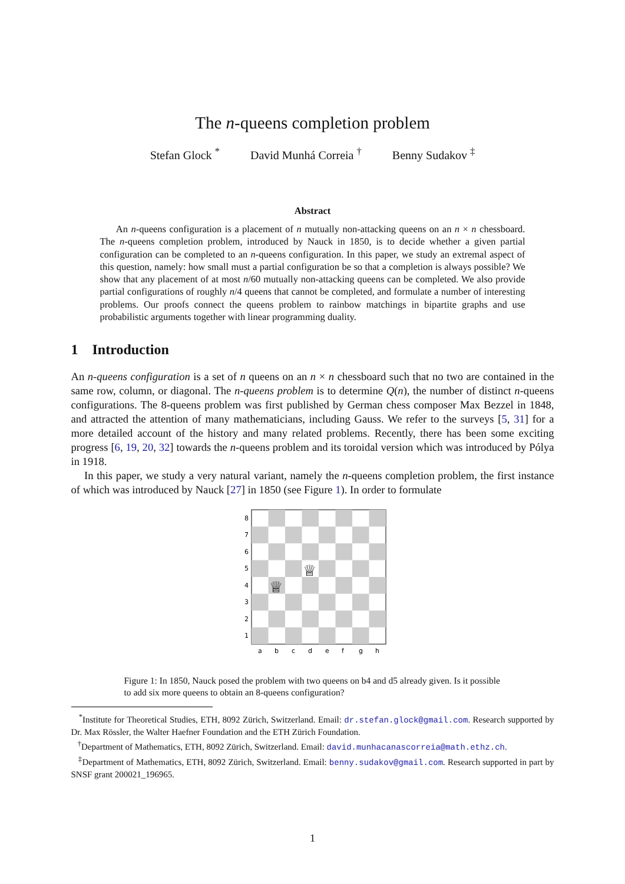The n-queens completion problem
Stefan Glock <sup>*</sup> David Munhá Correia <sup>†</sup> Benny Sudakov <sup>‡</sup>
Abstract
An n-queens configuration is a placement of n mutually non-attacking queens on an n × n chessboard. The n-queens completion problem, introduced by Nauck in 1850, is to decide whether a given partial configuration can be completed to an n-queens configuration. In this paper, we study an extremal aspect of this question, namely: how small must a partial configuration be so that a completion is always possible? We show that any placement of at most n/60 mutually non-attacking queens can be completed. We also provide partial configurations of roughly n/4 queens that cannot be completed, and formulate a number of interesting problems. Our proofs connect the queens problem to rainbow matchings in bipartite graphs and use probabilistic arguments together with linear programming duality.
1 Introduction
An n-queens configuration is a set of n queens on an n × n chessboard such that no two are contained in the same row, column, or diagonal. The n-queens problem is to determine Q(n), the number of distinct n-queens configurations. The 8-queens problem was first published by German chess composer Max Bezzel in 1848, and attracted the attention of many mathematicians, including Gauss. We refer to the surveys [5, 31] for a more detailed account of the history and many related problems. Recently, there has been some exciting progress [6, 19, 20, 32] towards the n-queens problem and its toroidal version which was introduced by Pólya in 1918.
In this paper, we study a very natural variant, namely the n-queens completion problem, the first instance of which was introduced by Nauck [27] in 1850 (see Figure 1). In order to formulate
♕
♕
8
7
6
5
4
3
2
1
a
b
c
d
e
f
g
h
Figure 1: In 1850, Nauck posed the problem with two queens on b4 and d5 already given. Is it possible to add six more queens to obtain an 8-queens configuration?
<sup>*</sup> Institute for Theoretical Studies, ETH, 8092 Zürich, Switzerland. Email: dr.stefan.glock@gmail.com. Research supported by Dr. Max Rössler, the Walter Haefner Foundation and the ETH Zürich Foundation.
<sup>†</sup> Department of Mathematics, ETH, 8092 Zürich, Switzerland. Email: david.munhacanascorreia@math.ethz.ch.
<sup>‡</sup> Department of Mathematics, ETH, 8092 Zürich, Switzerland. Email: benny.sudakov@gmail.com. Research supported in part by SNSF grant 200021_196965.
1